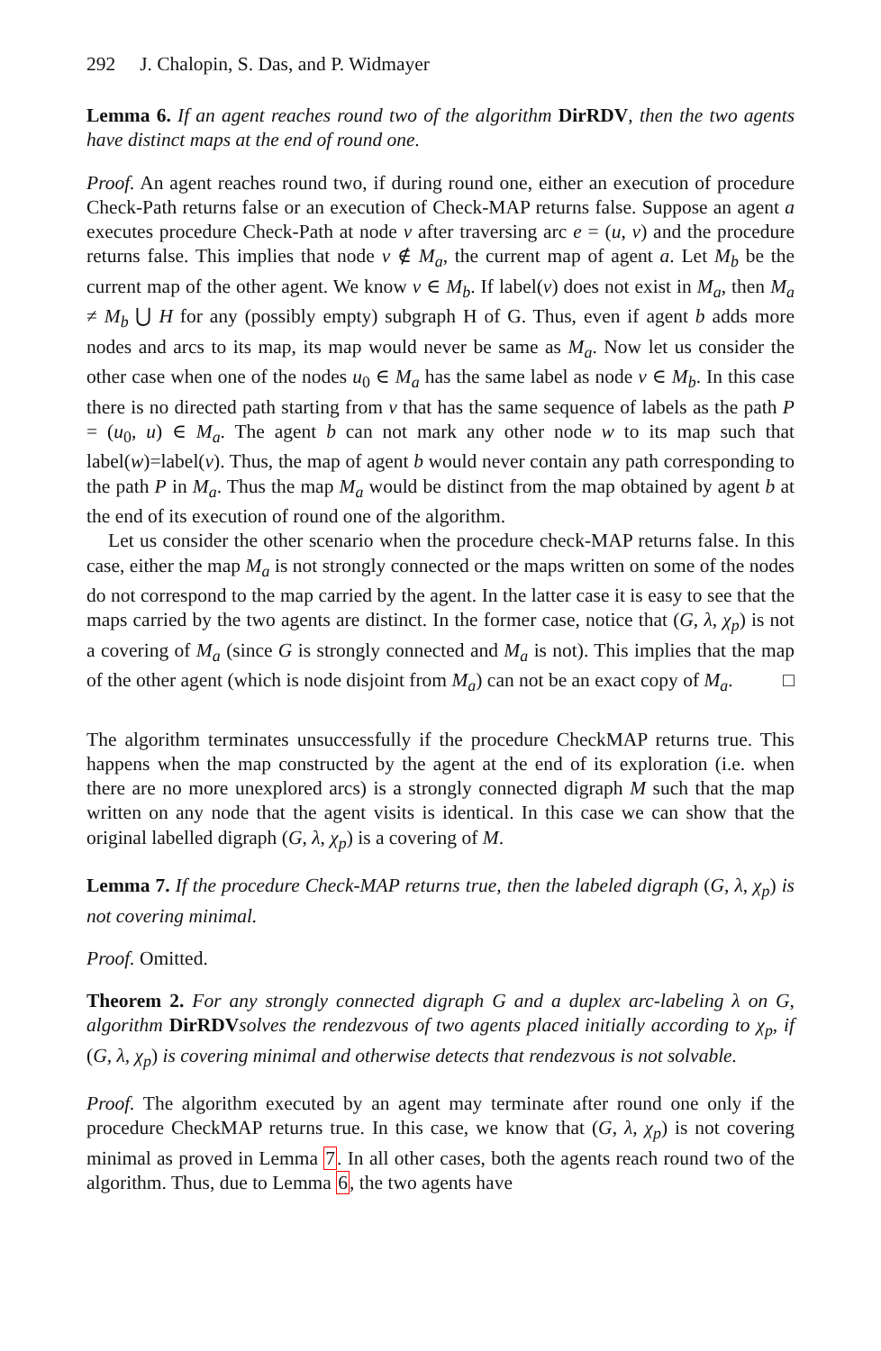292 J. Chalopin, S. Das, and P. Widmayer
Lemma 6. If an agent reaches round two of the algorithm DirRDV, then the two agents have distinct maps at the end of round one.
Proof. An agent reaches round two, if during round one, either an execution of procedure Check-Path returns false or an execution of Check-MAP returns false. Suppose an agent a executes procedure Check-Path at node v after traversing arc e = (u, v) and the procedure returns false. This implies that node v ∉ M<sub>a</sub>, the current map of agent a. Let M<sub>b</sub> be the current map of the other agent. We know v ∈ M<sub>b</sub>. If label(v) does not exist in M<sub>a</sub>, then M<sub>a</sub> ≠ M<sub>b</sub> ⋃ H for any (possibly empty) subgraph H of G. Thus, even if agent b adds more nodes and arcs to its map, its map would never be same as M<sub>a</sub>. Now let us consider the other case when one of the nodes u<sub>0</sub> ∈ M<sub>a</sub> has the same label as node v ∈ M<sub>b</sub>. In this case there is no directed path starting from v that has the same sequence of labels as the path P = (u<sub>0</sub>, u) ∈ M<sub>a</sub>. The agent b can not mark any other node w to its map such that label(w)=label(v). Thus, the map of agent b would never contain any path corresponding to the path P in M<sub>a</sub>. Thus the map M<sub>a</sub> would be distinct from the map obtained by agent b at the end of its execution of round one of the algorithm.
Let us consider the other scenario when the procedure check-MAP returns false. In this case, either the map M<sub>a</sub> is not strongly connected or the maps written on some of the nodes do not correspond to the map carried by the agent. In the latter case it is easy to see that the maps carried by the two agents are distinct. In the former case, notice that (G, λ, χ<sub>p</sub>) is not a covering of M<sub>a</sub> (since G is strongly connected and M<sub>a</sub> is not). This implies that the map of the other agent (which is node disjoint from M<sub>a</sub>) can not be an exact copy of M<sub>a</sub>. □
The algorithm terminates unsuccessfully if the procedure CheckMAP returns true. This happens when the map constructed by the agent at the end of its exploration (i.e. when there are no more unexplored arcs) is a strongly connected digraph M such that the map written on any node that the agent visits is identical. In this case we can show that the original labelled digraph (G, λ, χ<sub>p</sub>) is a covering of M.
Lemma 7. If the procedure Check-MAP returns true, then the labeled digraph (G, λ, χ<sub>p</sub>) is not covering minimal.
Proof. Omitted.
Theorem 2. For any strongly connected digraph G and a duplex arc-labeling λ on G, algorithm DirRDV solves the rendezvous of two agents placed initially according to χ<sub>p</sub>, if (G, λ, χ<sub>p</sub>) is covering minimal and otherwise detects that rendezvous is not solvable.
Proof. The algorithm executed by an agent may terminate after round one only if the procedure CheckMAP returns true. In this case, we know that (G, λ, χ<sub>p</sub>) is not covering minimal as proved in Lemma 7. In all other cases, both the agents reach round two of the algorithm. Thus, due to Lemma 6, the two agents have